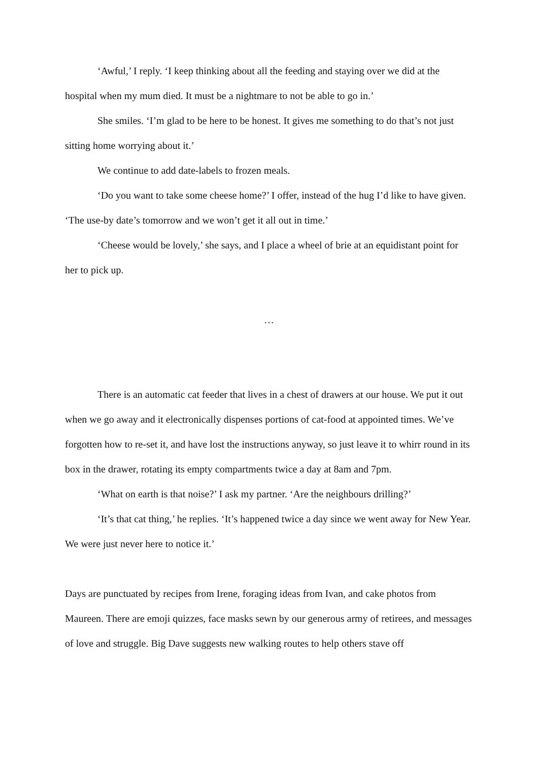‘Awful,’ I reply. ‘I keep thinking about all the feeding and staying over we did at the hospital when my mum died. It must be a nightmare to not be able to go in.’
She smiles. ‘I’m glad to be here to be honest. It gives me something to do that’s not just sitting home worrying about it.’
We continue to add date-labels to frozen meals.
‘Do you want to take some cheese home?’ I offer, instead of the hug I’d like to have given. ‘The use-by date’s tomorrow and we won’t get it all out in time.’
‘Cheese would be lovely,’ she says, and I place a wheel of brie at an equidistant point for her to pick up.
…
There is an automatic cat feeder that lives in a chest of drawers at our house. We put it out when we go away and it electronically dispenses portions of cat-food at appointed times. We’ve forgotten how to re-set it, and have lost the instructions anyway, so just leave it to whirr round in its box in the drawer, rotating its empty compartments twice a day at 8am and 7pm.
‘What on earth is that noise?’ I ask my partner. ‘Are the neighbours drilling?’
‘It’s that cat thing,’ he replies. ‘It’s happened twice a day since we went away for New Year. We were just never here to notice it.’
Days are punctuated by recipes from Irene, foraging ideas from Ivan, and cake photos from Maureen. There are emoji quizzes, face masks sewn by our generous army of retirees, and messages of love and struggle. Big Dave suggests new walking routes to help others stave off